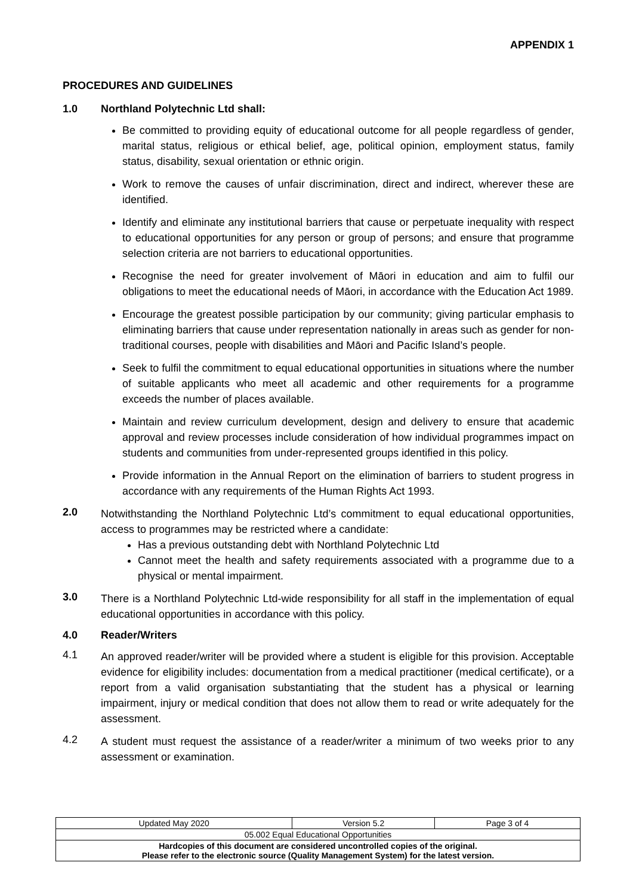APPENDIX 1
PROCEDURES AND GUIDELINES
1.0 Northland Polytechnic Ltd shall:
Be committed to providing equity of educational outcome for all people regardless of gender, marital status, religious or ethical belief, age, political opinion, employment status, family status, disability, sexual orientation or ethnic origin.
Work to remove the causes of unfair discrimination, direct and indirect, wherever these are identified.
Identify and eliminate any institutional barriers that cause or perpetuate inequality with respect to educational opportunities for any person or group of persons; and ensure that programme selection criteria are not barriers to educational opportunities.
Recognise the need for greater involvement of Māori in education and aim to fulfil our obligations to meet the educational needs of Māori, in accordance with the Education Act 1989.
Encourage the greatest possible participation by our community; giving particular emphasis to eliminating barriers that cause under representation nationally in areas such as gender for non-traditional courses, people with disabilities and Māori and Pacific Island’s people.
Seek to fulfil the commitment to equal educational opportunities in situations where the number of suitable applicants who meet all academic and other requirements for a programme exceeds the number of places available.
Maintain and review curriculum development, design and delivery to ensure that academic approval and review processes include consideration of how individual programmes impact on students and communities from under-represented groups identified in this policy.
Provide information in the Annual Report on the elimination of barriers to student progress in accordance with any requirements of the Human Rights Act 1993.
2.0
Notwithstanding the Northland Polytechnic Ltd’s commitment to equal educational opportunities, access to programmes may be restricted where a candidate:
Has a previous outstanding debt with Northland Polytechnic Ltd
Cannot meet the health and safety requirements associated with a programme due to a physical or mental impairment.
3.0
There is a Northland Polytechnic Ltd-wide responsibility for all staff in the implementation of equal educational opportunities in accordance with this policy.
4.0 Reader/Writers
4.1
An approved reader/writer will be provided where a student is eligible for this provision. Acceptable evidence for eligibility includes: documentation from a medical practitioner (medical certificate), or a report from a valid organisation substantiating that the student has a physical or learning impairment, injury or medical condition that does not allow them to read or write adequately for the assessment.
4.2
A student must request the assistance of a reader/writer a minimum of two weeks prior to any assessment or examination.
| Updated May 2020 | Version 5.2 | Page 3 of 4 |
| 05.002 Equal Educational Opportunities | | |
| Hardcopies of this document are considered uncontrolled copies of the original. Please refer to the electronic source (Quality Management System) for the latest version. | | |